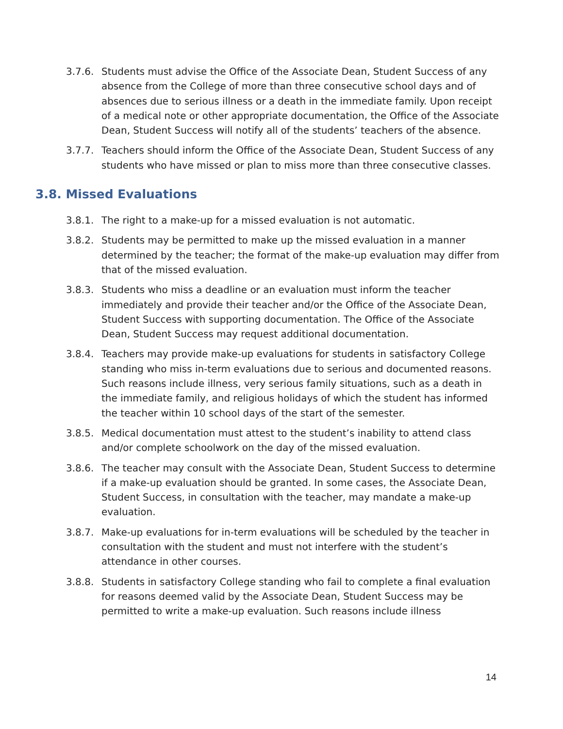3.7.6. Students must advise the Office of the Associate Dean, Student Success of any absence from the College of more than three consecutive school days and of absences due to serious illness or a death in the immediate family. Upon receipt of a medical note or other appropriate documentation, the Office of the Associate Dean, Student Success will notify all of the students’ teachers of the absence.
3.7.7. Teachers should inform the Office of the Associate Dean, Student Success of any students who have missed or plan to miss more than three consecutive classes.
3.8. Missed Evaluations
3.8.1. The right to a make-up for a missed evaluation is not automatic.
3.8.2. Students may be permitted to make up the missed evaluation in a manner determined by the teacher; the format of the make-up evaluation may differ from that of the missed evaluation.
3.8.3. Students who miss a deadline or an evaluation must inform the teacher immediately and provide their teacher and/or the Office of the Associate Dean, Student Success with supporting documentation. The Office of the Associate Dean, Student Success may request additional documentation.
3.8.4. Teachers may provide make-up evaluations for students in satisfactory College standing who miss in-term evaluations due to serious and documented reasons. Such reasons include illness, very serious family situations, such as a death in the immediate family, and religious holidays of which the student has informed the teacher within 10 school days of the start of the semester.
3.8.5. Medical documentation must attest to the student’s inability to attend class and/or complete schoolwork on the day of the missed evaluation.
3.8.6. The teacher may consult with the Associate Dean, Student Success to determine if a make-up evaluation should be granted. In some cases, the Associate Dean, Student Success, in consultation with the teacher, may mandate a make-up evaluation.
3.8.7. Make-up evaluations for in-term evaluations will be scheduled by the teacher in consultation with the student and must not interfere with the student’s attendance in other courses.
3.8.8. Students in satisfactory College standing who fail to complete a final evaluation for reasons deemed valid by the Associate Dean, Student Success may be permitted to write a make-up evaluation. Such reasons include illness
14